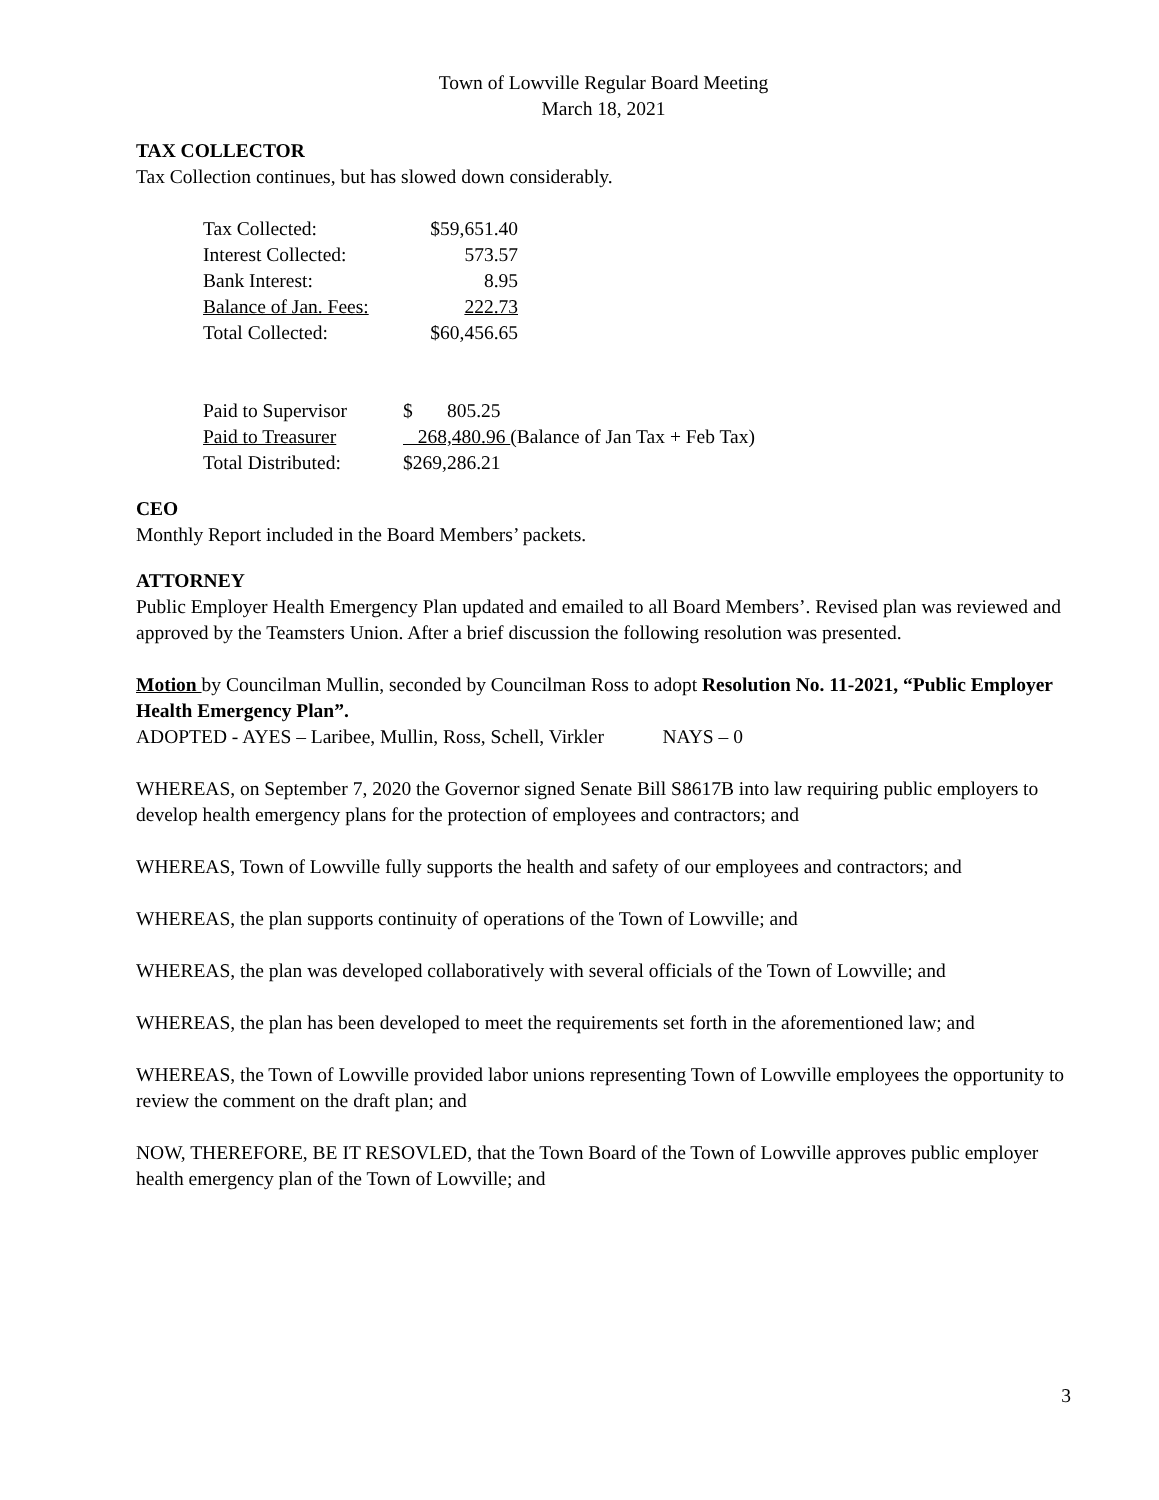Town of Lowville Regular Board Meeting
March 18, 2021
TAX COLLECTOR
Tax Collection continues, but has slowed down considerably.
| Tax Collected: | $59,651.40 |
| Interest Collected: | 573.57 |
| Bank Interest: | 8.95 |
| Balance of Jan. Fees: | 222.73 |
| Total Collected: | $60,456.65 |
| Paid to Supervisor | $ 805.25 |
| Paid to Treasurer | 268,480.96 (Balance of Jan Tax + Feb Tax) |
| Total Distributed: | $269,286.21 |
CEO
Monthly Report included in the Board Members’ packets.
ATTORNEY
Public Employer Health Emergency Plan updated and emailed to all Board Members’. Revised plan was reviewed and approved by the Teamsters Union. After a brief discussion the following resolution was presented.
Motion by Councilman Mullin, seconded by Councilman Ross to adopt Resolution No. 11-2021, “Public Employer Health Emergency Plan”.
ADOPTED - AYES – Laribee, Mullin, Ross, Schell, Virkler NAYS – 0
WHEREAS, on September 7, 2020 the Governor signed Senate Bill S8617B into law requiring public employers to develop health emergency plans for the protection of employees and contractors; and
WHEREAS, Town of Lowville fully supports the health and safety of our employees and contractors; and
WHEREAS, the plan supports continuity of operations of the Town of Lowville; and
WHEREAS, the plan was developed collaboratively with several officials of the Town of Lowville; and
WHEREAS, the plan has been developed to meet the requirements set forth in the aforementioned law; and
WHEREAS, the Town of Lowville provided labor unions representing Town of Lowville employees the opportunity to review the comment on the draft plan; and
NOW, THEREFORE, BE IT RESOVLED, that the Town Board of the Town of Lowville approves public employer health emergency plan of the Town of Lowville; and
3